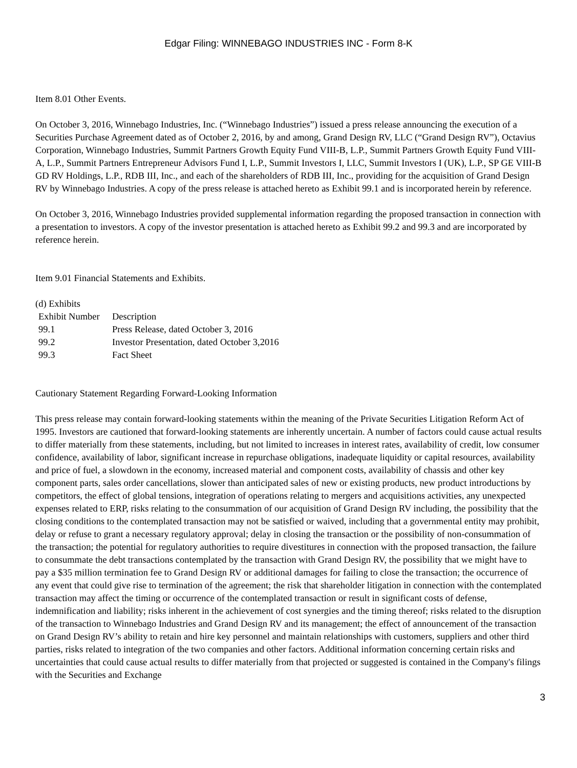Edgar Filing: WINNEBAGO INDUSTRIES INC - Form 8-K
Item 8.01 Other Events.
On October 3, 2016, Winnebago Industries, Inc. (“Winnebago Industries”) issued a press release announcing the execution of a Securities Purchase Agreement dated as of October 2, 2016, by and among, Grand Design RV, LLC (“Grand Design RV”), Octavius Corporation, Winnebago Industries, Summit Partners Growth Equity Fund VIII-B, L.P., Summit Partners Growth Equity Fund VIII-A, L.P., Summit Partners Entrepreneur Advisors Fund I, L.P., Summit Investors I, LLC, Summit Investors I (UK), L.P., SP GE VIII-B GD RV Holdings, L.P., RDB III, Inc., and each of the shareholders of RDB III, Inc., providing for the acquisition of Grand Design RV by Winnebago Industries. A copy of the press release is attached hereto as Exhibit 99.1 and is incorporated herein by reference.
On October 3, 2016, Winnebago Industries provided supplemental information regarding the proposed transaction in connection with a presentation to investors. A copy of the investor presentation is attached hereto as Exhibit 99.2 and 99.3 and are incorporated by reference herein.
Item 9.01 Financial Statements and Exhibits.
(d) Exhibits
| Exhibit Number | Description |
| 99.1 | Press Release, dated October 3, 2016 |
| 99.2 | Investor Presentation, dated October 3,2016 |
| 99.3 | Fact Sheet |
Cautionary Statement Regarding Forward-Looking Information
This press release may contain forward-looking statements within the meaning of the Private Securities Litigation Reform Act of 1995. Investors are cautioned that forward-looking statements are inherently uncertain. A number of factors could cause actual results to differ materially from these statements, including, but not limited to increases in interest rates, availability of credit, low consumer confidence, availability of labor, significant increase in repurchase obligations, inadequate liquidity or capital resources, availability and price of fuel, a slowdown in the economy, increased material and component costs, availability of chassis and other key component parts, sales order cancellations, slower than anticipated sales of new or existing products, new product introductions by competitors, the effect of global tensions, integration of operations relating to mergers and acquisitions activities, any unexpected expenses related to ERP, risks relating to the consummation of our acquisition of Grand Design RV including, the possibility that the closing conditions to the contemplated transaction may not be satisfied or waived, including that a governmental entity may prohibit, delay or refuse to grant a necessary regulatory approval; delay in closing the transaction or the possibility of non-consummation of the transaction; the potential for regulatory authorities to require divestitures in connection with the proposed transaction, the failure to consummate the debt transactions contemplated by the transaction with Grand Design RV, the possibility that we might have to pay a $35 million termination fee to Grand Design RV or additional damages for failing to close the transaction; the occurrence of any event that could give rise to termination of the agreement; the risk that shareholder litigation in connection with the contemplated transaction may affect the timing or occurrence of the contemplated transaction or result in significant costs of defense, indemnification and liability; risks inherent in the achievement of cost synergies and the timing thereof; risks related to the disruption of the transaction to Winnebago Industries and Grand Design RV and its management; the effect of announcement of the transaction on Grand Design RV’s ability to retain and hire key personnel and maintain relationships with customers, suppliers and other third parties, risks related to integration of the two companies and other factors. Additional information concerning certain risks and uncertainties that could cause actual results to differ materially from that projected or suggested is contained in the Company's filings with the Securities and Exchange
3